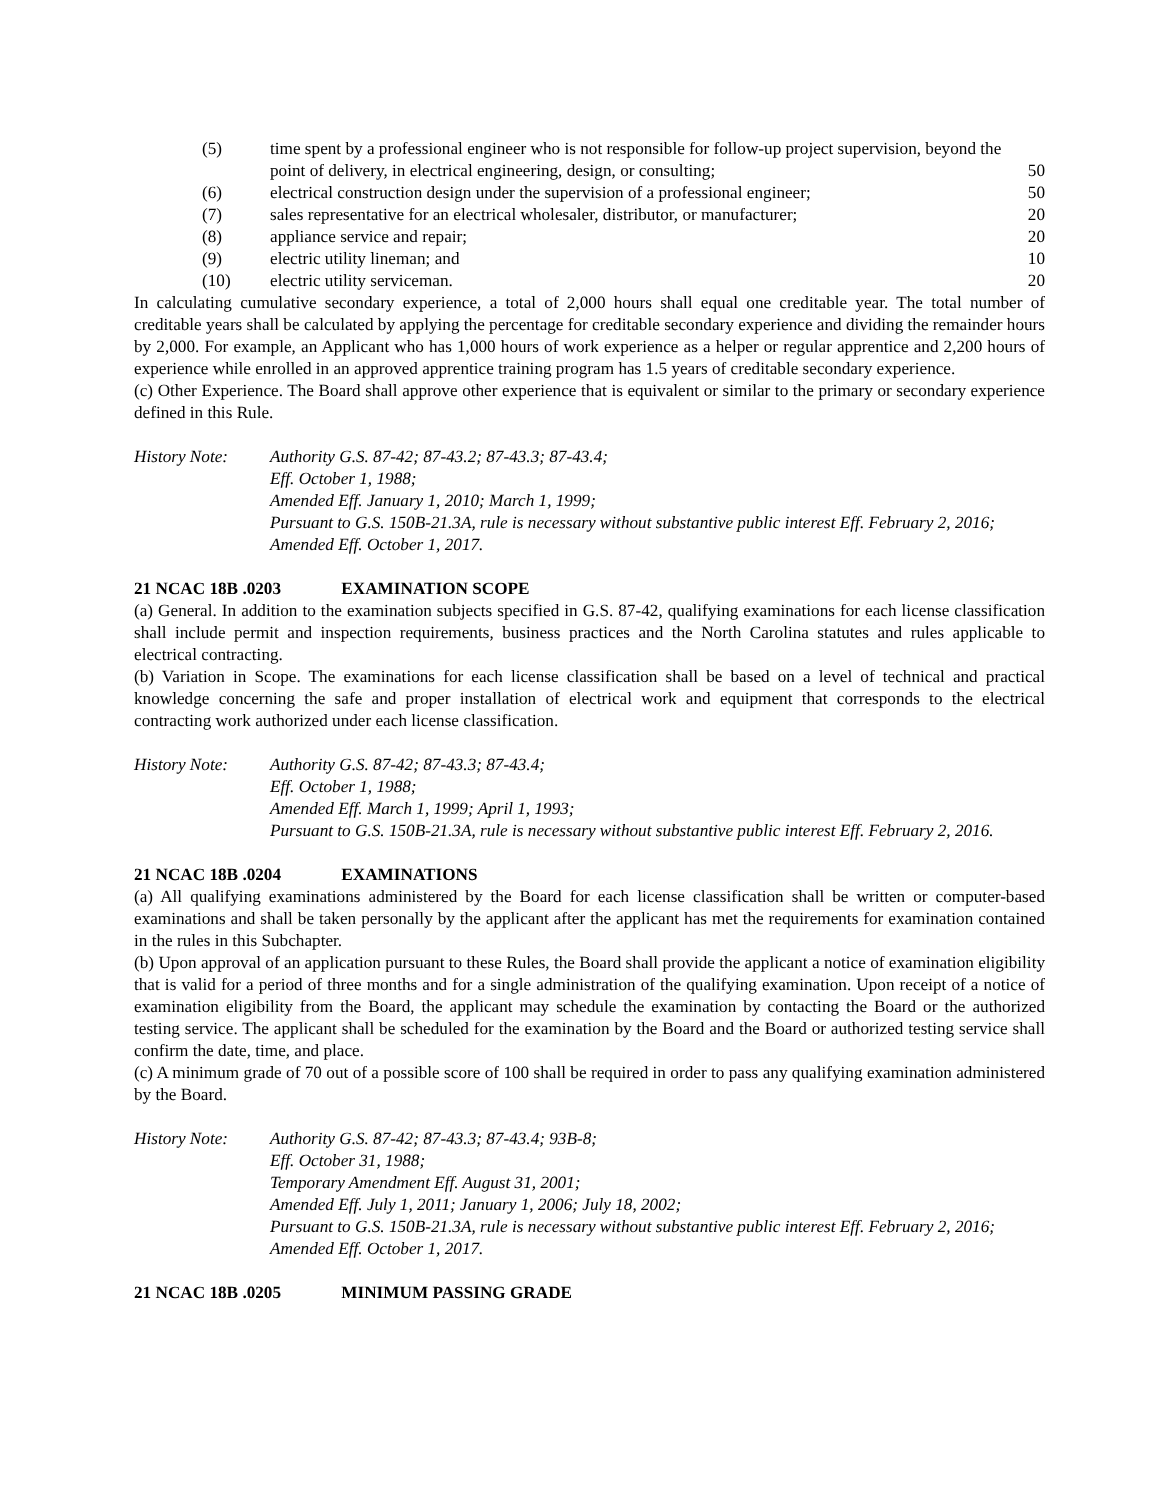(5) time spent by a professional engineer who is not responsible for follow-up project supervision, beyond the point of delivery, in electrical engineering, design, or consulting;
50
(6) electrical construction design under the supervision of a professional engineer;
50
(7) sales representative for an electrical wholesaler, distributor, or manufacturer;
20
(8) appliance service and repair; 20
(9) electric utility lineman; and 10
(10) electric utility serviceman. 20
In calculating cumulative secondary experience, a total of 2,000 hours shall equal one creditable year. The total number of creditable years shall be calculated by applying the percentage for creditable secondary experience and dividing the remainder hours by 2,000. For example, an Applicant who has 1,000 hours of work experience as a helper or regular apprentice and 2,200 hours of experience while enrolled in an approved apprentice training program has 1.5 years of creditable secondary experience.
(c) Other Experience. The Board shall approve other experience that is equivalent or similar to the primary or secondary experience defined in this Rule.
History Note: Authority G.S. 87-42; 87-43.2; 87-43.3; 87-43.4;
Eff. October 1, 1988;
Amended Eff. January 1, 2010; March 1, 1999;
Pursuant to G.S. 150B-21.3A, rule is necessary without substantive public interest Eff. February 2, 2016;
Amended Eff. October 1, 2017.
21 NCAC 18B .0203 EXAMINATION SCOPE
(a) General. In addition to the examination subjects specified in G.S. 87-42, qualifying examinations for each license classification shall include permit and inspection requirements, business practices and the North Carolina statutes and rules applicable to electrical contracting.
(b) Variation in Scope. The examinations for each license classification shall be based on a level of technical and practical knowledge concerning the safe and proper installation of electrical work and equipment that corresponds to the electrical contracting work authorized under each license classification.
History Note: Authority G.S. 87-42; 87-43.3; 87-43.4;
Eff. October 1, 1988;
Amended Eff. March 1, 1999; April 1, 1993;
Pursuant to G.S. 150B-21.3A, rule is necessary without substantive public interest Eff. February 2, 2016.
21 NCAC 18B .0204 EXAMINATIONS
(a) All qualifying examinations administered by the Board for each license classification shall be written or computer-based examinations and shall be taken personally by the applicant after the applicant has met the requirements for examination contained in the rules in this Subchapter.
(b) Upon approval of an application pursuant to these Rules, the Board shall provide the applicant a notice of examination eligibility that is valid for a period of three months and for a single administration of the qualifying examination. Upon receipt of a notice of examination eligibility from the Board, the applicant may schedule the examination by contacting the Board or the authorized testing service. The applicant shall be scheduled for the examination by the Board and the Board or authorized testing service shall confirm the date, time, and place.
(c) A minimum grade of 70 out of a possible score of 100 shall be required in order to pass any qualifying examination administered by the Board.
History Note: Authority G.S. 87-42; 87-43.3; 87-43.4; 93B-8;
Eff. October 31, 1988;
Temporary Amendment Eff. August 31, 2001;
Amended Eff. July 1, 2011; January 1, 2006; July 18, 2002;
Pursuant to G.S. 150B-21.3A, rule is necessary without substantive public interest Eff. February 2, 2016;
Amended Eff. October 1, 2017.
21 NCAC 18B .0205 MINIMUM PASSING GRADE